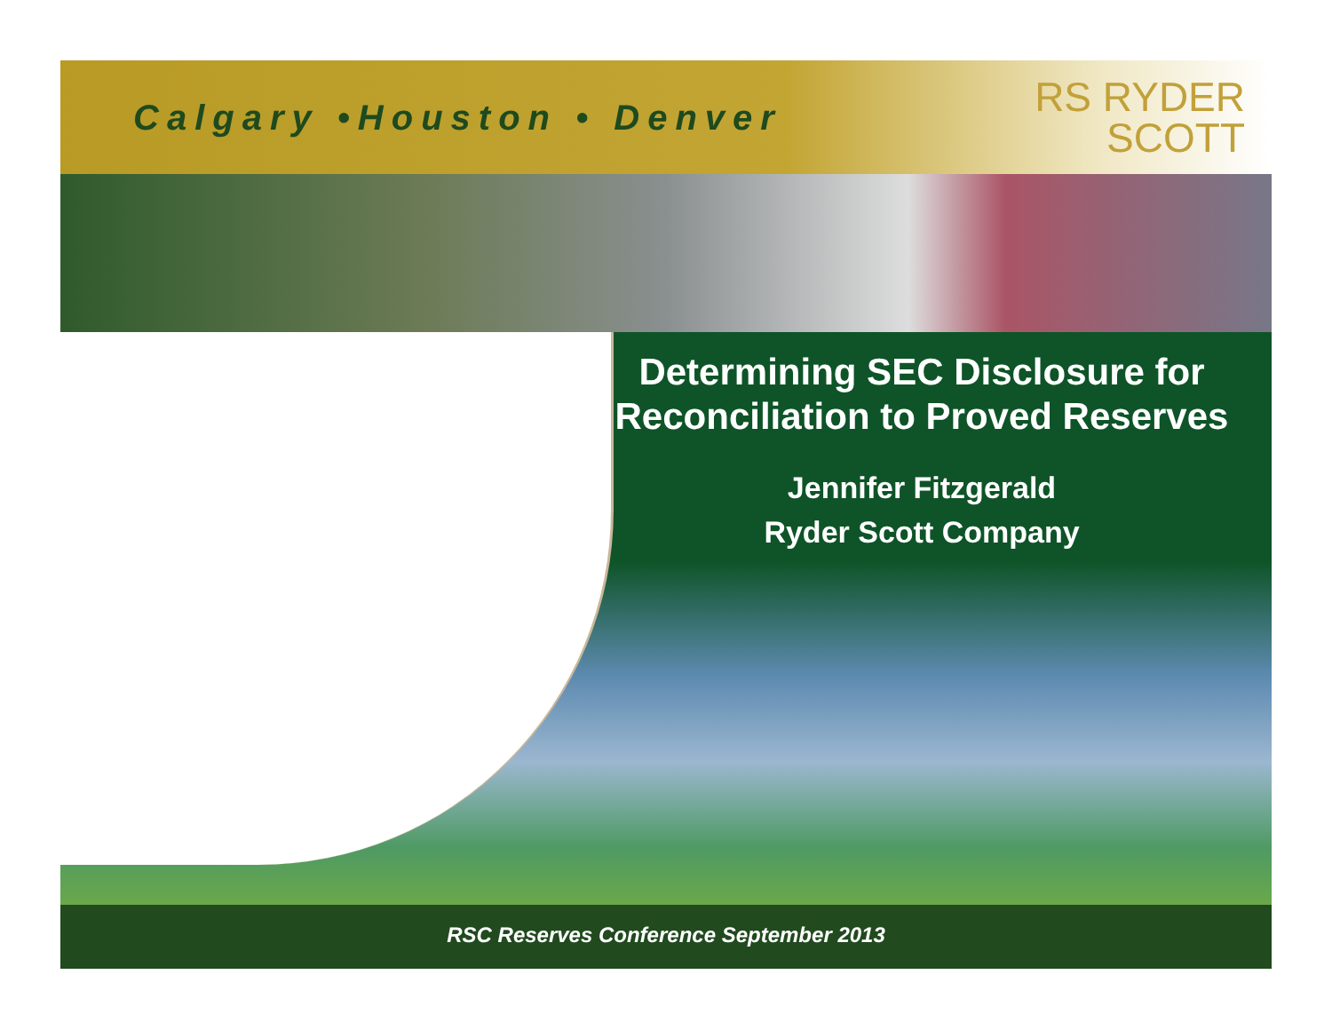Calgary •Houston • Denver
RS RYDER
SCOTT
Determining SEC Disclosure for Reconciliation to Proved Reserves
Jennifer Fitzgerald
Ryder Scott Company
RSC Reserves Conference September 2013